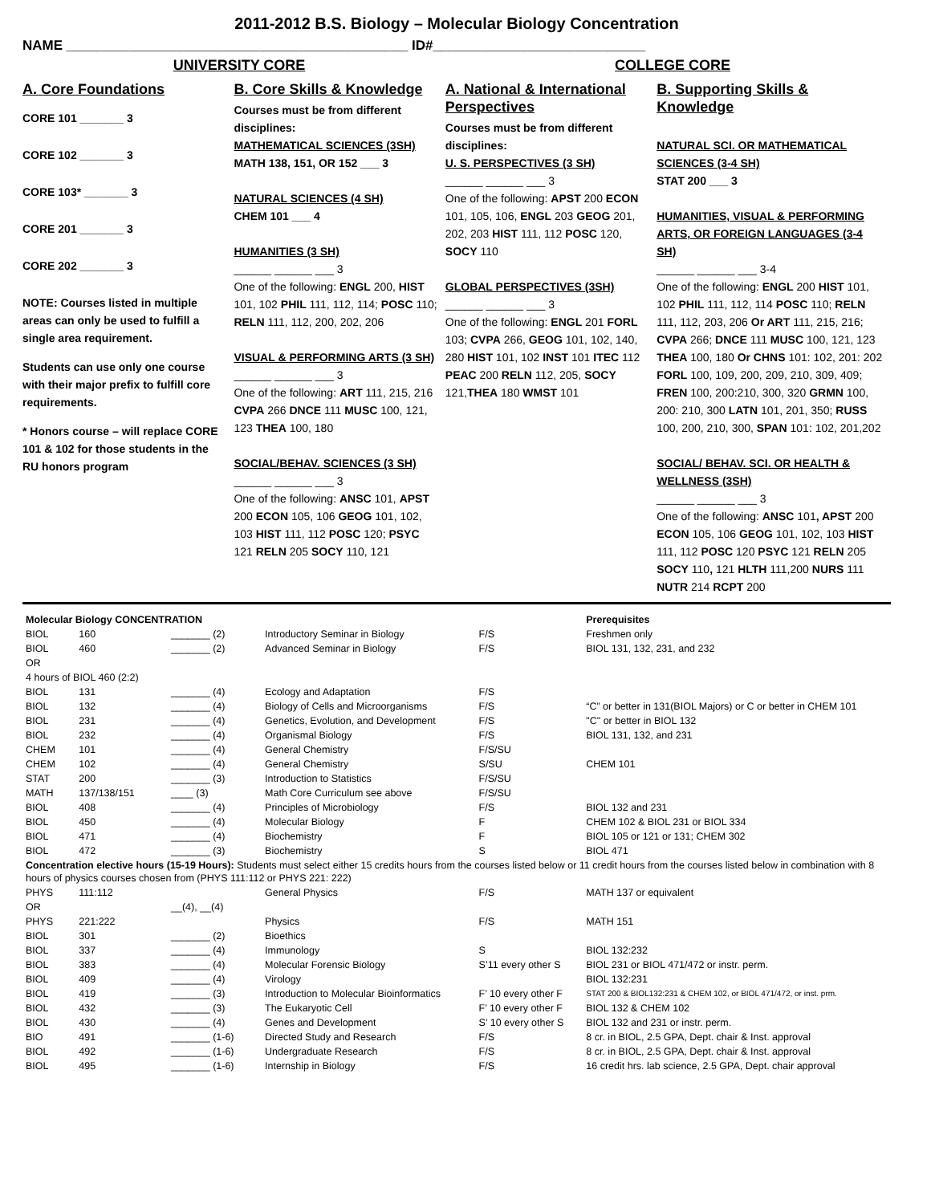2011-2012 B.S. Biology – Molecular Biology Concentration
NAME _____________________________________________ ID#____________________________
UNIVERSITY CORE COLLEGE CORE
A. Core Foundations
CORE 101 _______ 3
CORE 102 _______ 3
CORE 103* _______ 3
CORE 201 _______ 3
CORE 202 _______ 3
NOTE: Courses listed in multiple areas can only be used to fulfill a single area requirement.
Students can use only one course with their major prefix to fulfill core requirements.
* Honors course – will replace CORE 101 & 102 for those students in the RU honors program
B. Core Skills & Knowledge
Courses must be from different disciplines:
MATHEMATICAL SCIENCES (3SH)
MATH 138, 151, OR 152 ___ 3
NATURAL SCIENCES (4 SH)
CHEM 101 ___ 4
HUMANITIES (3 SH)
______ ______ ___ 3
One of the following: ENGL 200, HIST 101, 102 PHIL 111, 112, 114; POSC 110; RELN 111, 112, 200, 202, 206
VISUAL & PERFORMING ARTS (3 SH)
______ ______ ___ 3
One of the following: ART 111, 215, 216 CVPA 266 DNCE 111 MUSC 100, 121, 123 THEA 100, 180
SOCIAL/BEHAV. SCIENCES (3 SH)
______ ______ ___ 3
One of the following: ANSC 101, APST 200 ECON 105, 106 GEOG 101, 102, 103 HIST 111, 112 POSC 120; PSYC 121 RELN 205 SOCY 110, 121
A. National & International Perspectives
Courses must be from different disciplines:
U. S. PERSPECTIVES (3 SH)
______ ______ ___ 3
One of the following: APST 200 ECON 101, 105, 106, ENGL 203 GEOG 201, 202, 203 HIST 111, 112 POSC 120, SOCY 110
GLOBAL PERSPECTIVES (3SH)
______ ______ ___ 3
One of the following: ENGL 201 FORL 103; CVPA 266, GEOG 101, 102, 140, 280 HIST 101, 102 INST 101 ITEC 112 PEAC 200 RELN 112, 205, SOCY 121,THEA 180 WMST 101
B. Supporting Skills & Knowledge
NATURAL SCI. OR MATHEMATICAL SCIENCES (3-4 SH)
STAT 200 ___ 3
HUMANITIES, VISUAL & PERFORMING ARTS, OR FOREIGN LANGUAGES (3-4 SH)
______ ______ ___ 3-4
One of the following: ENGL 200 HIST 101, 102 PHIL 111, 112, 114 POSC 110; RELN 111, 112, 203, 206 Or ART 111, 215, 216; CVPA 266; DNCE 111 MUSC 100, 121, 123 THEA 100, 180 Or CHNS 101: 102, 201: 202 FORL 100, 109, 200, 209, 210, 309, 409; FREN 100, 200:210, 300, 320 GRMN 100, 200: 210, 300 LATN 101, 201, 350; RUSS 100, 200, 210, 300, SPAN 101: 102, 201,202
SOCIAL/ BEHAV. SCI. OR HEALTH & WELLNESS (3SH)
______ ______ ___ 3
One of the following: ANSC 101, APST 200 ECON 105, 106 GEOG 101, 102, 103 HIST 111, 112 POSC 120 PSYC 121 RELN 205 SOCY 110, 121 HLTH 111,200 NURS 111 NUTR 214 RCPT 200
| Molecular Biology CONCENTRATION | | | | | Prerequisites |
| BIOL | 160 | _______ (2) | Introductory Seminar in Biology | F/S | Freshmen only |
| BIOL | 460 | _______ (2) | Advanced Seminar in Biology | F/S | BIOL 131, 132, 231, and 232 |
| OR | | | | | |
| 4 hours of BIOL 460 (2:2) | | | | | |
| BIOL | 131 | _______ (4) | Ecology and Adaptation | F/S | |
| BIOL | 132 | _______ (4) | Biology of Cells and Microorganisms | F/S | “C” or better in 131(BIOL Majors) or C or better in CHEM 101 |
| BIOL | 231 | _______ (4) | Genetics, Evolution, and Development | F/S | "C" or better in BIOL 132 |
| BIOL | 232 | _______ (4) | Organismal Biology | F/S | BIOL 131, 132, and 231 |
| CHEM | 101 | _______ (4) | General Chemistry | F/S/SU | |
| CHEM | 102 | _______ (4) | General Chemistry | S/SU | CHEM 101 |
| STAT | 200 | _______ (3) | Introduction to Statistics | F/S/SU | |
| MATH | 137/138/151 | ____ (3) | Math Core Curriculum see above | F/S/SU | |
| BIOL | 408 | _______ (4) | Principles of Microbiology | F/S | BIOL 132 and 231 |
| BIOL | 450 | _______ (4) | Molecular Biology | F | CHEM 102 & BIOL 231 or BIOL 334 |
| BIOL | 471 | _______ (4) | Biochemistry | F | BIOL 105 or 121 or 131; CHEM 302 |
| BIOL | 472 | _______ (3) | Biochemistry | S | BIOL 471 |
| Concentration elective hours (15-19 Hours): Students must select either 15 credits hours from the courses listed below or 11 credit hours from the courses listed below in combination with 8 hours of physics courses chosen from (PHYS 111:112 or PHYS 221: 222) | | | | | |
| PHYS | 111:112 | | General Physics | F/S | MATH 137 or equivalent |
| OR | | __(4), __(4) | | | |
| PHYS | 221:222 | | Physics | F/S | MATH 151 |
| BIOL | 301 | _______ (2) | Bioethics | | |
| BIOL | 337 | _______ (4) | Immunology | S | BIOL 132:232 |
| BIOL | 383 | _______ (4) | Molecular Forensic Biology | S’11 every other S | BIOL 231 or BIOL 471/472 or instr. perm. |
| BIOL | 409 | _______ (4) | Virology | | BIOL 132:231 |
| BIOL | 419 | _______ (3) | Introduction to Molecular Bioinformatics | F’ 10 every other F | STAT 200 & BIOL132:231 & CHEM 102, or BIOL 471/472, or inst. prm. |
| BIOL | 432 | _______ (3) | The Eukaryotic Cell | F’ 10 every other F | BIOL 132 & CHEM 102 |
| BIOL | 430 | _______ (4) | Genes and Development | S’ 10 every other S | BIOL 132 and 231 or instr. perm. |
| BIO | 491 | _______ (1-6) | Directed Study and Research | F/S | 8 cr. in BIOL, 2.5 GPA, Dept. chair & Inst. approval |
| BIOL | 492 | _______ (1-6) | Undergraduate Research | F/S | 8 cr. in BIOL, 2.5 GPA, Dept. chair & Inst. approval |
| BIOL | 495 | _______ (1-6) | Internship in Biology | F/S | 16 credit hrs. lab science, 2.5 GPA, Dept. chair approval |